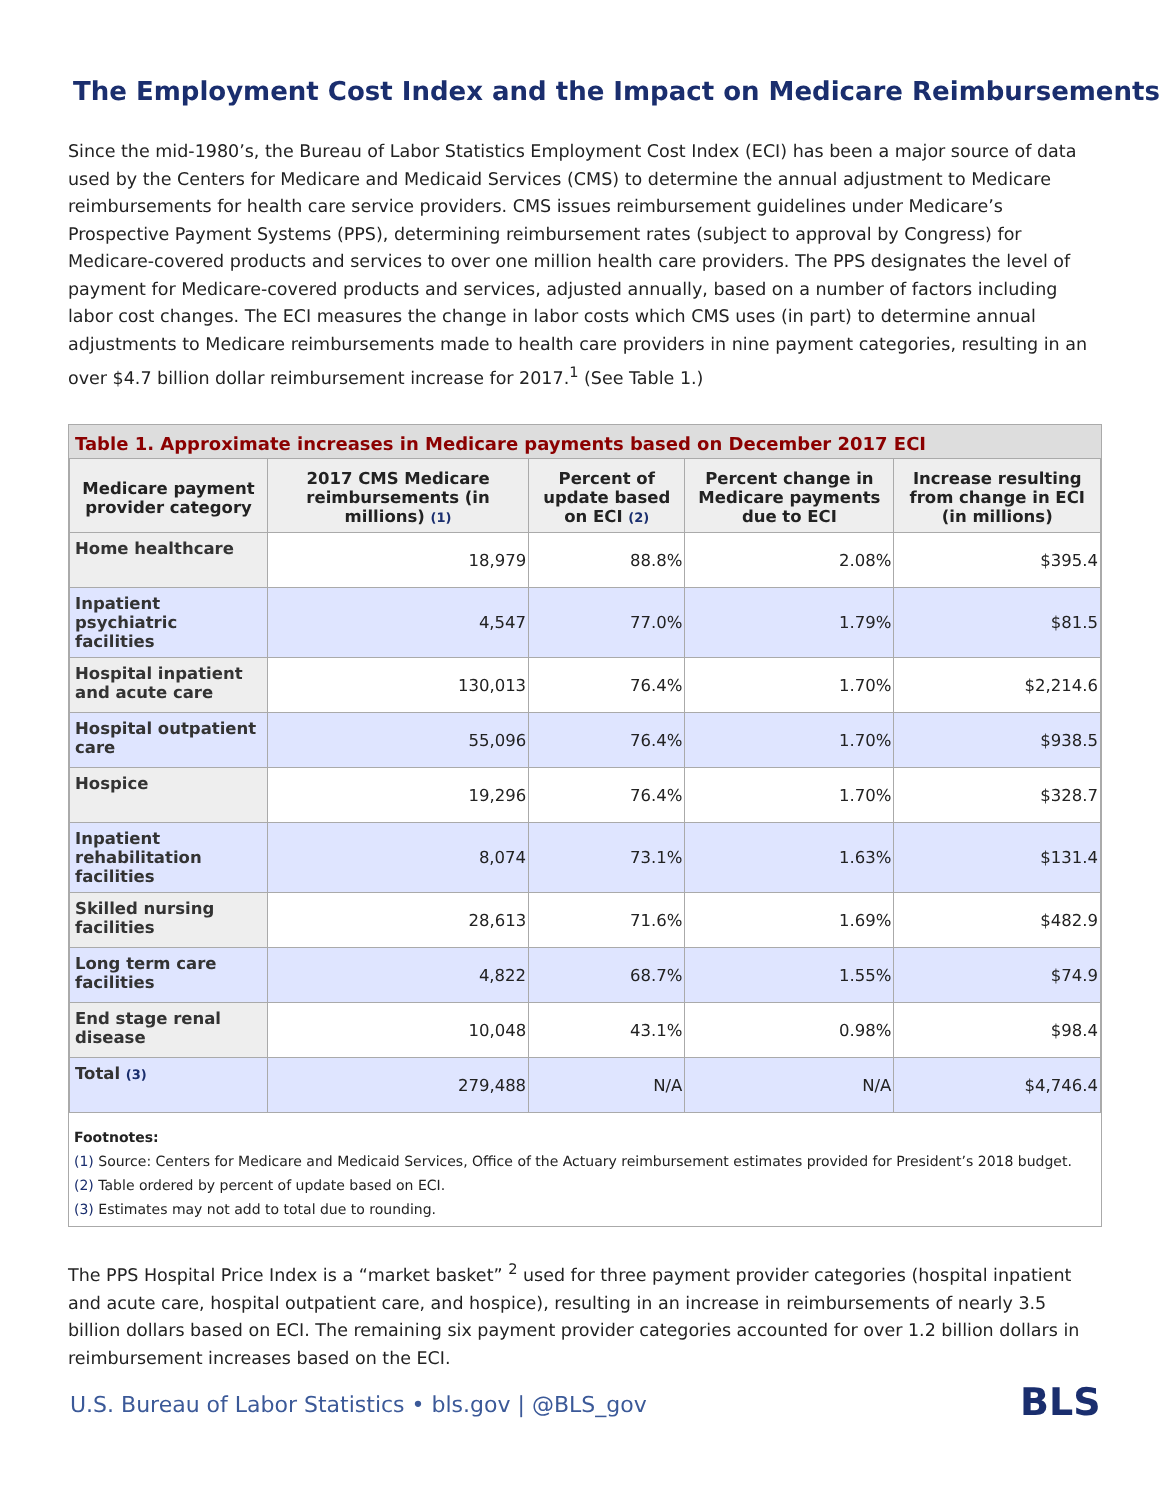The Employment Cost Index and the Impact on Medicare Reimbursements
Since the mid-1980’s, the Bureau of Labor Statistics Employment Cost Index (ECI) has been a major source of data used by the Centers for Medicare and Medicaid Services (CMS) to determine the annual adjustment to Medicare reimbursements for health care service providers. CMS issues reimbursement guidelines under Medicare’s Prospective Payment Systems (PPS), determining reimbursement rates (subject to approval by Congress) for Medicare-covered products and services to over one million health care providers. The PPS designates the level of payment for Medicare-covered products and services, adjusted annually, based on a number of factors including labor cost changes. The ECI measures the change in labor costs which CMS uses (in part) to determine annual adjustments to Medicare reimbursements made to health care providers in nine payment categories, resulting in an over $4.7 billion dollar reimbursement increase for 2017.<sup>1</sup> (See Table 1.)
Table 1. Approximate increases in Medicare payments based on December 2017 ECI
| Medicare payment provider category | 2017 CMS Medicare reimbursements (in millions) (1) | Percent of update based on ECI (2) | Percent change in Medicare payments due to ECI | Increase resulting from change in ECI (in millions) |
| --- | --- | --- | --- | --- |
| Home healthcare | 18,979 | 88.8% | 2.08% | $395.4 |
| Inpatient psychiatric facilities | 4,547 | 77.0% | 1.79% | $81.5 |
| Hospital inpatient and acute care | 130,013 | 76.4% | 1.70% | $2,214.6 |
| Hospital outpatient care | 55,096 | 76.4% | 1.70% | $938.5 |
| Hospice | 19,296 | 76.4% | 1.70% | $328.7 |
| Inpatient rehabilitation facilities | 8,074 | 73.1% | 1.63% | $131.4 |
| Skilled nursing facilities | 28,613 | 71.6% | 1.69% | $482.9 |
| Long term care facilities | 4,822 | 68.7% | 1.55% | $74.9 |
| End stage renal disease | 10,048 | 43.1% | 0.98% | $98.4 |
| Total (3) | 279,488 | N/A | N/A | $4,746.4 |
Footnotes:
(1) Source: Centers for Medicare and Medicaid Services, Office of the Actuary reimbursement estimates provided for President’s 2018 budget.
(2) Table ordered by percent of update based on ECI.
(3) Estimates may not add to total due to rounding.
The PPS Hospital Price Index is a “market basket” <sup>2</sup> used for three payment provider categories (hospital inpatient and acute care, hospital outpatient care, and hospice), resulting in an increase in reimbursements of nearly 3.5 billion dollars based on ECI. The remaining six payment provider categories accounted for over 1.2 billion dollars in reimbursement increases based on the ECI.
U.S. Bureau of Labor Statistics • bls.gov | @BLS_gov
BLS